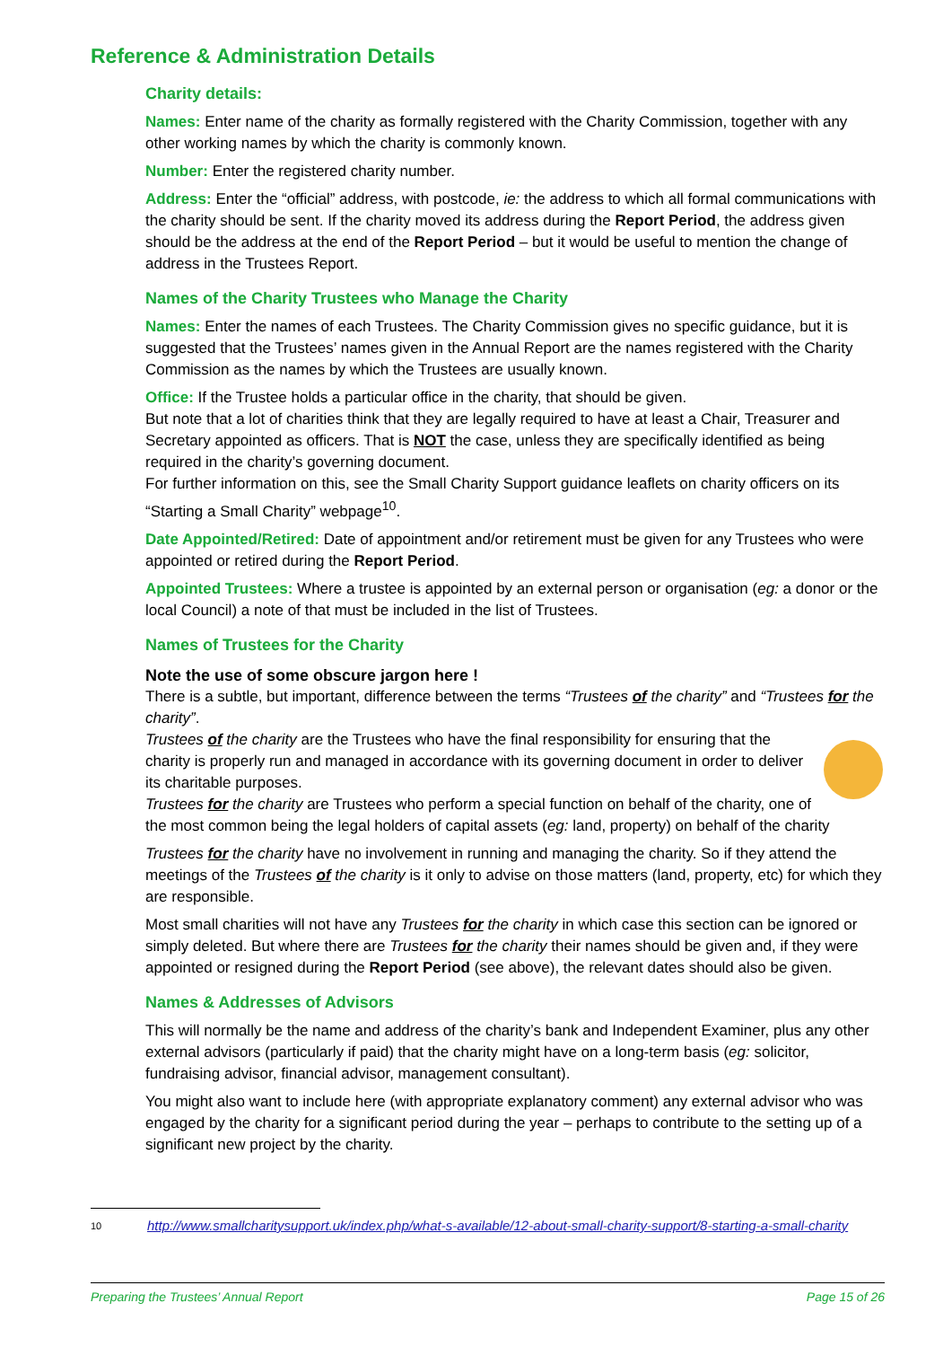Reference & Administration Details
Charity details:
Names: Enter name of the charity as formally registered with the Charity Commission, together with any other working names by which the charity is commonly known.
Number: Enter the registered charity number.
Address: Enter the “official” address, with postcode, ie: the address to which all formal communications with the charity should be sent. If the charity moved its address during the Report Period, the address given should be the address at the end of the Report Period – but it would be useful to mention the change of address in the Trustees Report.
Names of the Charity Trustees who Manage the Charity
Names: Enter the names of each Trustees. The Charity Commission gives no specific guidance, but it is suggested that the Trustees’ names given in the Annual Report are the names registered with the Charity Commission as the names by which the Trustees are usually known.
Office: If the Trustee holds a particular office in the charity, that should be given.
But note that a lot of charities think that they are legally required to have at least a Chair, Treasurer and Secretary appointed as officers. That is NOT the case, unless they are specifically identified as being required in the charity’s governing document.
For further information on this, see the Small Charity Support guidance leaflets on charity officers on its “Starting a Small Charity” webpage<sup>10</sup>.
Date Appointed/Retired: Date of appointment and/or retirement must be given for any Trustees who were appointed or retired during the Report Period.
Appointed Trustees: Where a trustee is appointed by an external person or organisation (eg: a donor or the local Council) a note of that must be included in the list of Trustees.
Names of Trustees for the Charity
Note the use of some obscure jargon here !
There is a subtle, but important, difference between the terms “Trustees of the charity” and “Trustees for the charity”.
Trustees of the charity are the Trustees who have the final responsibility for ensuring that the charity is properly run and managed in accordance with its governing document in order to deliver its charitable purposes.
Trustees for the charity are Trustees who perform a special function on behalf of the charity, one of the most common being the legal holders of capital assets (eg: land, property) on behalf of the charity
Trustees for the charity have no involvement in running and managing the charity. So if they attend the meetings of the Trustees of the charity is it only to advise on those matters (land, property, etc) for which they are responsible.
Most small charities will not have any Trustees for the charity in which case this section can be ignored or simply deleted. But where there are Trustees for the charity their names should be given and, if they were appointed or resigned during the Report Period (see above), the relevant dates should also be given.
Names & Addresses of Advisors
This will normally be the name and address of the charity’s bank and Independent Examiner, plus any other external advisors (particularly if paid) that the charity might have on a long-term basis (eg: solicitor, fundraising advisor, financial advisor, management consultant).
You might also want to include here (with appropriate explanatory comment) any external advisor who was engaged by the charity for a significant period during the year – perhaps to contribute to the setting up of a significant new project by the charity.
10 http://www.smallcharitysupport.uk/index.php/what-s-available/12-about-small-charity-support/8-starting-a-small-charity
Preparing the Trustees’ Annual Report Page 15 of 26